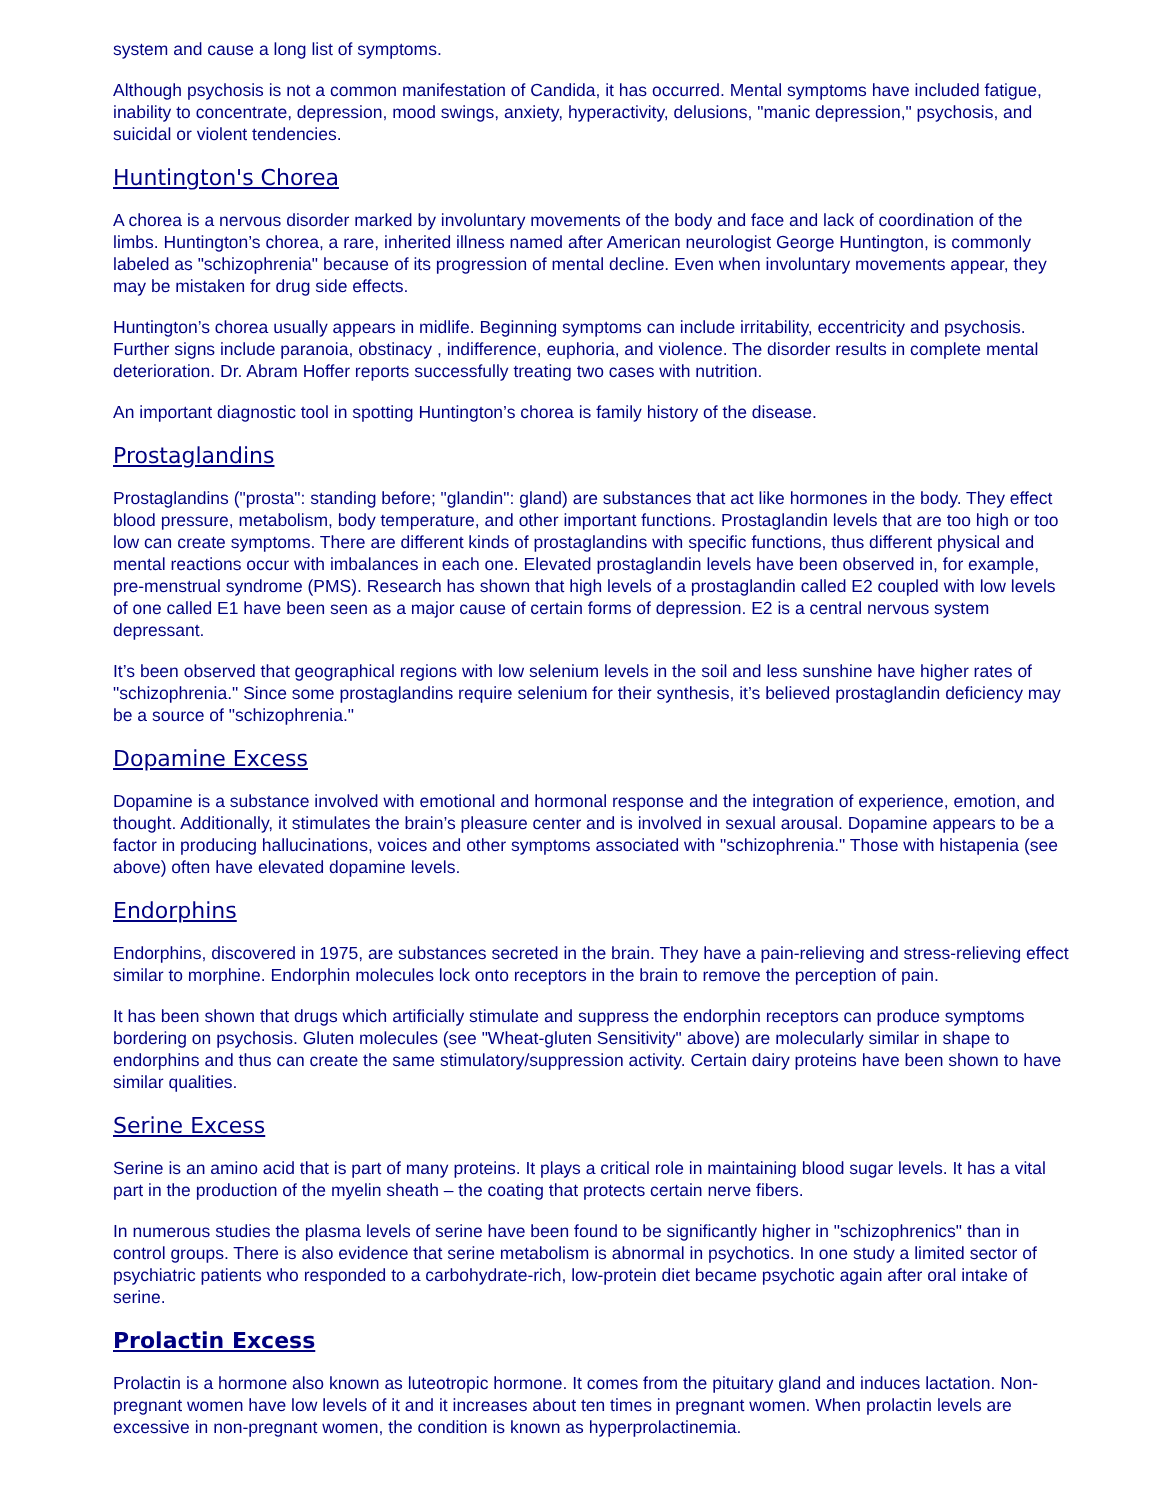system and cause a long list of symptoms.
Although psychosis is not a common manifestation of Candida, it has occurred. Mental symptoms have included fatigue, inability to concentrate, depression, mood swings, anxiety, hyperactivity, delusions, "manic depression," psychosis, and suicidal or violent tendencies.
Huntington's Chorea
A chorea is a nervous disorder marked by involuntary movements of the body and face and lack of coordination of the limbs. Huntington’s chorea, a rare, inherited illness named after American neurologist George Huntington, is commonly labeled as "schizophrenia" because of its progression of mental decline. Even when involuntary movements appear, they may be mistaken for drug side effects.
Huntington’s chorea usually appears in midlife. Beginning symptoms can include irritability, eccentricity and psychosis. Further signs include paranoia, obstinacy , indifference, euphoria, and violence. The disorder results in complete mental deterioration. Dr. Abram Hoffer reports successfully treating two cases with nutrition.
An important diagnostic tool in spotting Huntington’s chorea is family history of the disease.
Prostaglandins
Prostaglandins ("prosta": standing before; "glandin": gland) are substances that act like hormones in the body. They effect blood pressure, metabolism, body temperature, and other important functions. Prostaglandin levels that are too high or too low can create symptoms. There are different kinds of prostaglandins with specific functions, thus different physical and mental reactions occur with imbalances in each one. Elevated prostaglandin levels have been observed in, for example, pre-menstrual syndrome (PMS). Research has shown that high levels of a prostaglandin called E2 coupled with low levels of one called E1 have been seen as a major cause of certain forms of depression. E2 is a central nervous system depressant.
It’s been observed that geographical regions with low selenium levels in the soil and less sunshine have higher rates of "schizophrenia." Since some prostaglandins require selenium for their synthesis, it’s believed prostaglandin deficiency may be a source of "schizophrenia."
Dopamine Excess
Dopamine is a substance involved with emotional and hormonal response and the integration of experience, emotion, and thought. Additionally, it stimulates the brain’s pleasure center and is involved in sexual arousal. Dopamine appears to be a factor in producing hallucinations, voices and other symptoms associated with "schizophrenia." Those with histapenia (see above) often have elevated dopamine levels.
Endorphins
Endorphins, discovered in 1975, are substances secreted in the brain. They have a pain-relieving and stress-relieving effect similar to morphine. Endorphin molecules lock onto receptors in the brain to remove the perception of pain.
It has been shown that drugs which artificially stimulate and suppress the endorphin receptors can produce symptoms bordering on psychosis. Gluten molecules (see "Wheat-gluten Sensitivity" above) are molecularly similar in shape to endorphins and thus can create the same stimulatory/suppression activity. Certain dairy proteins have been shown to have similar qualities.
Serine Excess
Serine is an amino acid that is part of many proteins. It plays a critical role in maintaining blood sugar levels. It has a vital part in the production of the myelin sheath – the coating that protects certain nerve fibers.
In numerous studies the plasma levels of serine have been found to be significantly higher in "schizophrenics" than in control groups. There is also evidence that serine metabolism is abnormal in psychotics. In one study a limited sector of psychiatric patients who responded to a carbohydrate-rich, low-protein diet became psychotic again after oral intake of serine.
Prolactin Excess
Prolactin is a hormone also known as luteotropic hormone. It comes from the pituitary gland and induces lactation. Non-pregnant women have low levels of it and it increases about ten times in pregnant women. When prolactin levels are excessive in non-pregnant women, the condition is known as hyperprolactinemia.